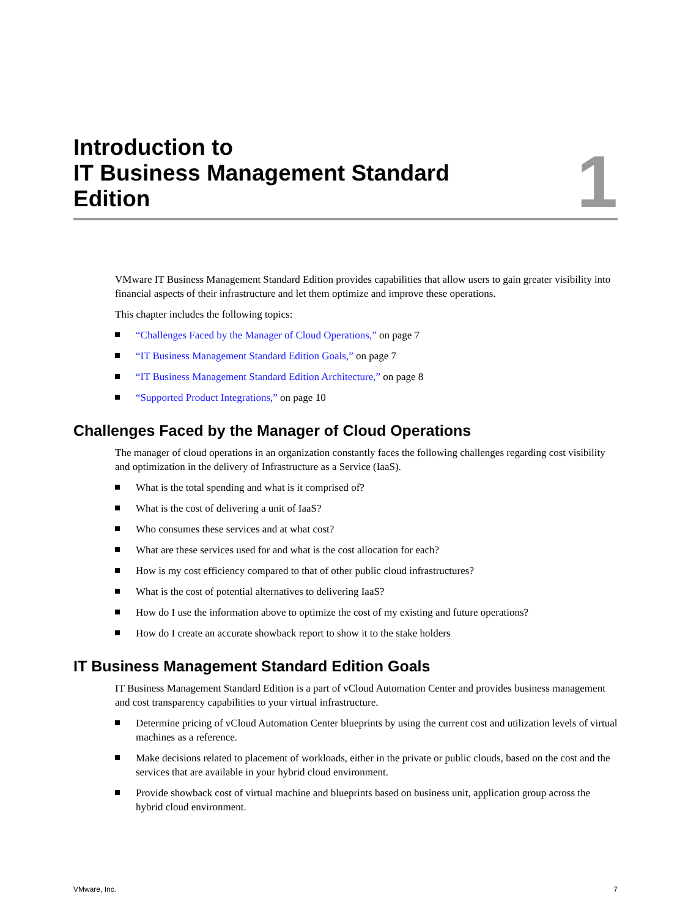Introduction to
IT Business Management Standard
Edition
1
VMware IT Business Management Standard Edition provides capabilities that allow users to gain greater visibility into financial aspects of their infrastructure and let them optimize and improve these operations.
This chapter includes the following topics:
“Challenges Faced by the Manager of Cloud Operations,” on page 7
“IT Business Management Standard Edition Goals,” on page 7
“IT Business Management Standard Edition Architecture,” on page 8
“Supported Product Integrations,” on page 10
Challenges Faced by the Manager of Cloud Operations
The manager of cloud operations in an organization constantly faces the following challenges regarding cost visibility and optimization in the delivery of Infrastructure as a Service (IaaS).
What is the total spending and what is it comprised of?
What is the cost of delivering a unit of IaaS?
Who consumes these services and at what cost?
What are these services used for and what is the cost allocation for each?
How is my cost efficiency compared to that of other public cloud infrastructures?
What is the cost of potential alternatives to delivering IaaS?
How do I use the information above to optimize the cost of my existing and future operations?
How do I create an accurate showback report to show it to the stake holders
IT Business Management Standard Edition Goals
IT Business Management Standard Edition is a part of vCloud Automation Center and provides business management and cost transparency capabilities to your virtual infrastructure.
Determine pricing of vCloud Automation Center blueprints by using the current cost and utilization levels of virtual machines as a reference.
Make decisions related to placement of workloads, either in the private or public clouds, based on the cost and the services that are available in your hybrid cloud environment.
Provide showback cost of virtual machine and blueprints based on business unit, application group across the hybrid cloud environment.
VMware, Inc. 7